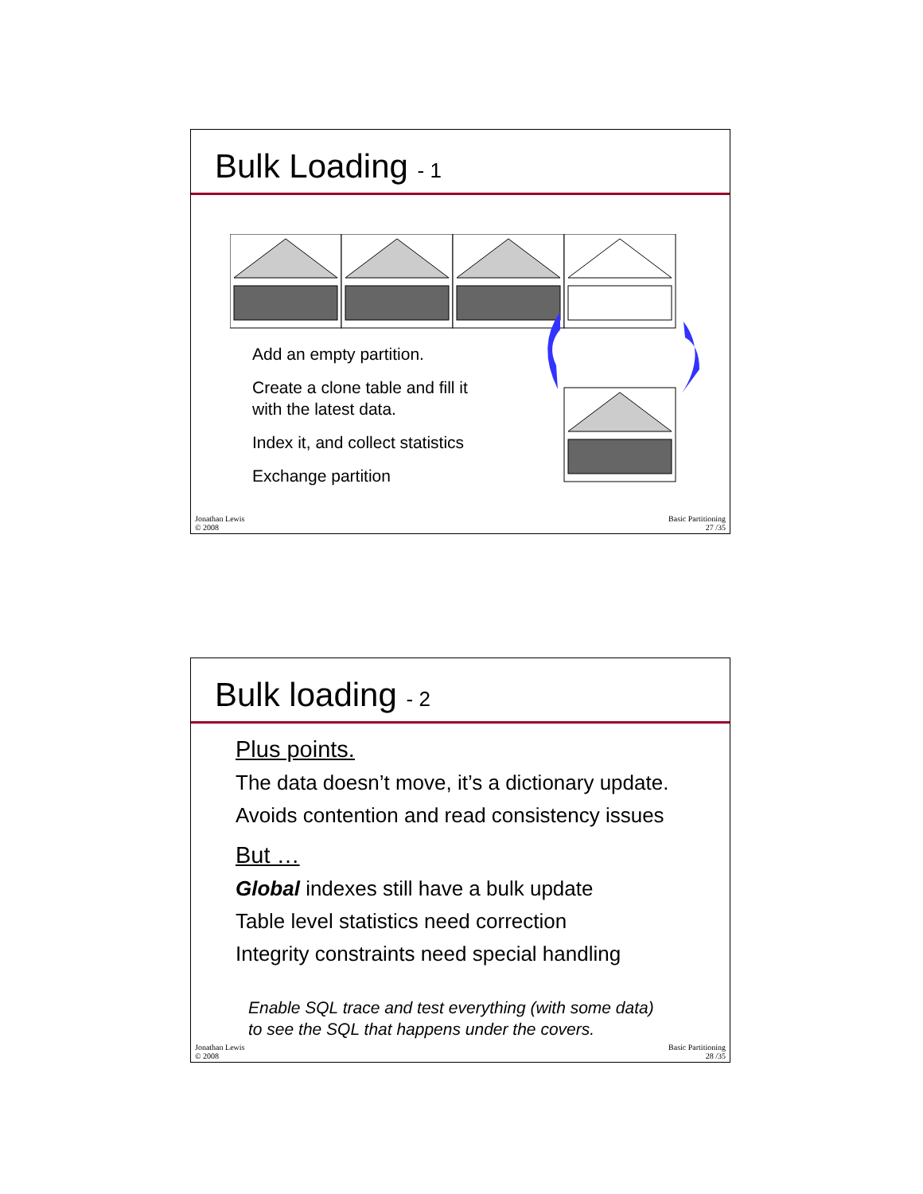Bulk Loading - 1
Add an empty partition.
Create a clone table and fill it
with the latest data.
Index it, and collect statistics
Exchange partition
Jonathan Lewis
© 2008
Basic Partitioning
27 /35
Bulk loading - 2
Plus points.
The data doesn’t move, it’s a dictionary update.
Avoids contention and read consistency issues
But …
Global indexes still have a bulk update
Table level statistics need correction
Integrity constraints need special handling
Enable SQL trace and test everything (with some data)
to see the SQL that happens under the covers.
Jonathan Lewis
© 2008
Basic Partitioning
28 /35